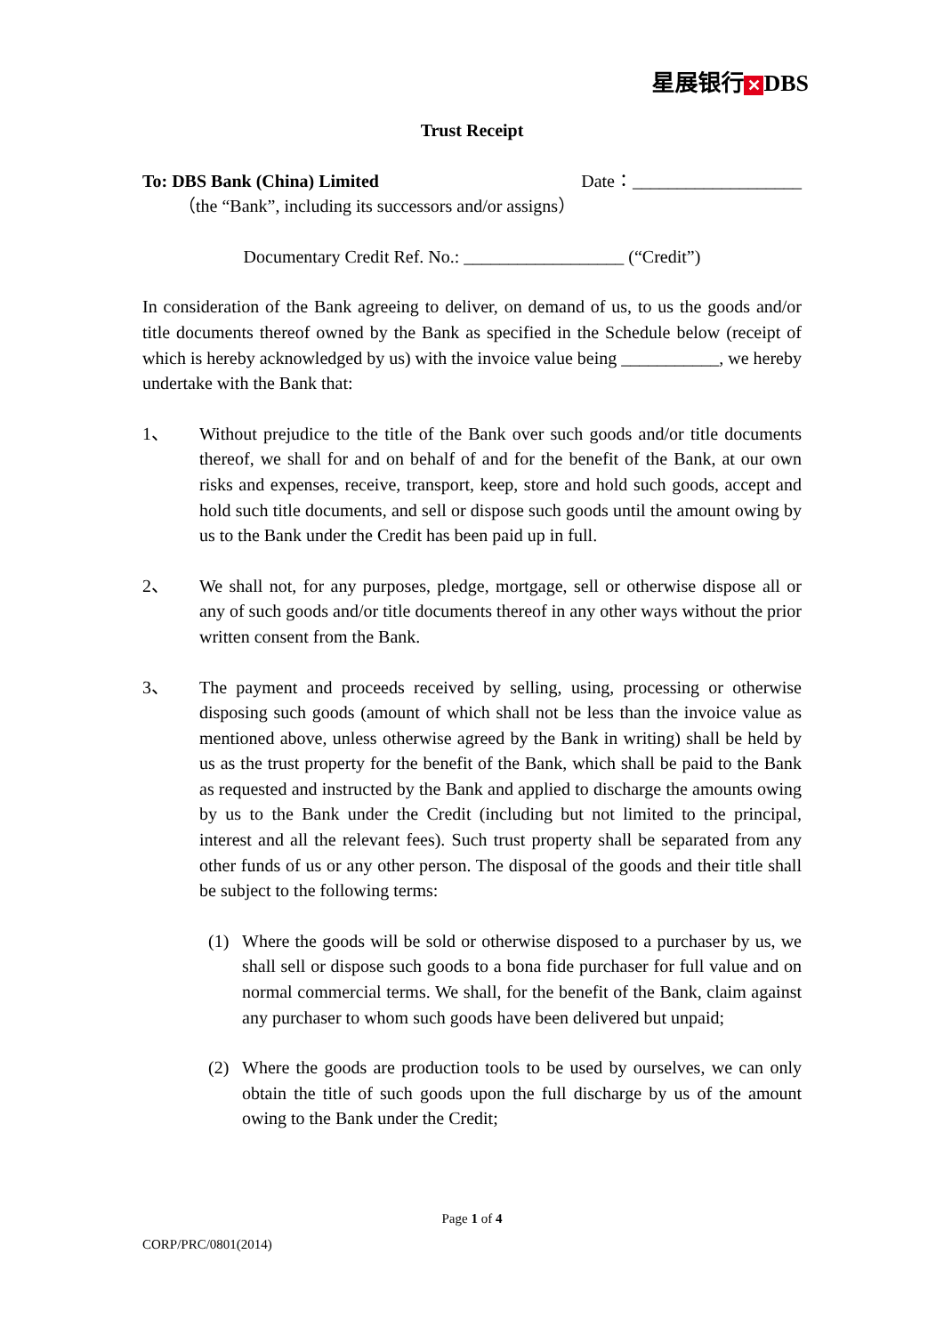星展银行 ✕ DBS
Trust Receipt
To: DBS Bank (China) Limited Date：___________________
（the “Bank”, including its successors and/or assigns）
Documentary Credit Ref. No.: __________________ (“Credit”)
In consideration of the Bank agreeing to deliver, on demand of us, to us the goods and/or title documents thereof owned by the Bank as specified in the Schedule below (receipt of which is hereby acknowledged by us) with the invoice value being ___________, we hereby undertake with the Bank that:
1、 Without prejudice to the title of the Bank over such goods and/or title documents thereof, we shall for and on behalf of and for the benefit of the Bank, at our own risks and expenses, receive, transport, keep, store and hold such goods, accept and hold such title documents, and sell or dispose such goods until the amount owing by us to the Bank under the Credit has been paid up in full.
2、 We shall not, for any purposes, pledge, mortgage, sell or otherwise dispose all or any of such goods and/or title documents thereof in any other ways without the prior written consent from the Bank.
3、 The payment and proceeds received by selling, using, processing or otherwise disposing such goods (amount of which shall not be less than the invoice value as mentioned above, unless otherwise agreed by the Bank in writing) shall be held by us as the trust property for the benefit of the Bank, which shall be paid to the Bank as requested and instructed by the Bank and applied to discharge the amounts owing by us to the Bank under the Credit (including but not limited to the principal, interest and all the relevant fees). Such trust property shall be separated from any other funds of us or any other person. The disposal of the goods and their title shall be subject to the following terms:
(1) Where the goods will be sold or otherwise disposed to a purchaser by us, we shall sell or dispose such goods to a bona fide purchaser for full value and on normal commercial terms. We shall, for the benefit of the Bank, claim against any purchaser to whom such goods have been delivered but unpaid;
(2) Where the goods are production tools to be used by ourselves, we can only obtain the title of such goods upon the full discharge by us of the amount owing to the Bank under the Credit;
Page 1 of 4
CORP/PRC/0801(2014)